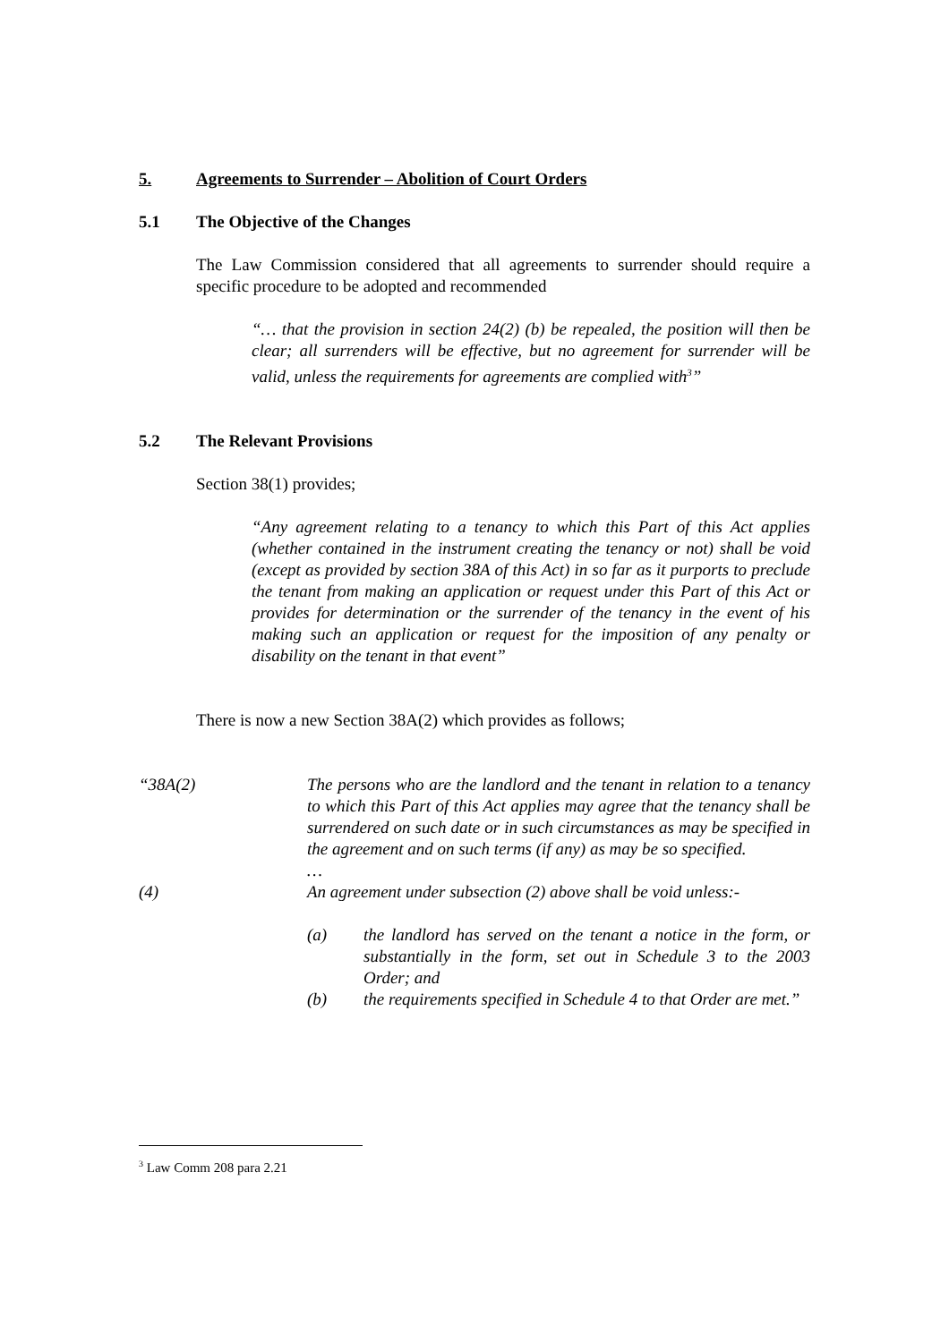5. Agreements to Surrender – Abolition of Court Orders
5.1 The Objective of the Changes
The Law Commission considered that all agreements to surrender should require a specific procedure to be adopted and recommended
“… that the provision in section 24(2) (b) be repealed, the position will then be clear; all surrenders will be effective, but no agreement for surrender will be valid, unless the requirements for agreements are complied with<sup>3</sup>”
5.2 The Relevant Provisions
Section 38(1) provides;
“Any agreement relating to a tenancy to which this Part of this Act applies (whether contained in the instrument creating the tenancy or not) shall be void (except as provided by section 38A of this Act) in so far as it purports to preclude the tenant from making an application or request under this Part of this Act or provides for determination or the surrender of the tenancy in the event of his making such an application or request for the imposition of any penalty or disability on the tenant in that event”
There is now a new Section 38A(2) which provides as follows;
“38A(2) The persons who are the landlord and the tenant in relation to a tenancy to which this Part of this Act applies may agree that the tenancy shall be surrendered on such date or in such circumstances as may be specified in the agreement and on such terms (if any) as may be so specified.
…
(4) An agreement under subsection (2) above shall be void unless:-
(a) the landlord has served on the tenant a notice in the form, or substantially in the form, set out in Schedule 3 to the 2003 Order; and
(b) the requirements specified in Schedule 4 to that Order are met.”
<sup>3</sup> Law Comm 208 para 2.21